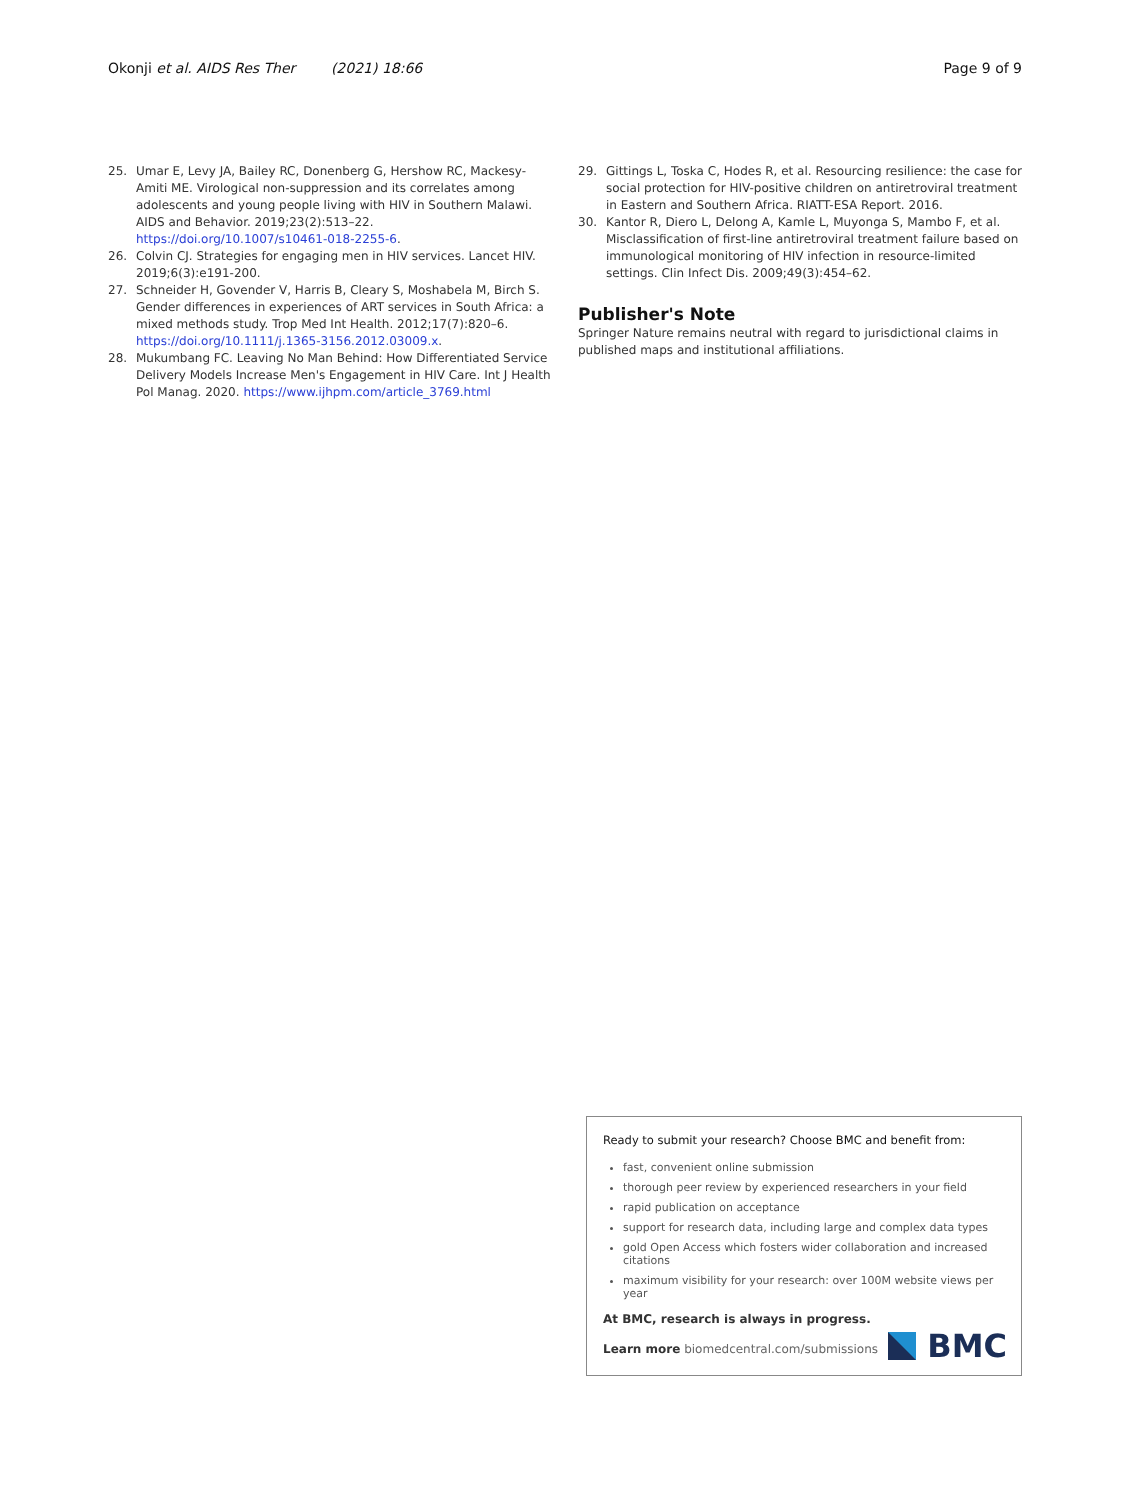Okonji et al. AIDS Res Ther (2021) 18:66 Page 9 of 9
25. Umar E, Levy JA, Bailey RC, Donenberg G, Hershow RC, Mackesy-Amiti ME. Virological non-suppression and its correlates among adolescents and young people living with HIV in Southern Malawi. AIDS and Behavior. 2019;23(2):513–22. https://doi.org/10.1007/s10461-018-2255-6.
26. Colvin CJ. Strategies for engaging men in HIV services. Lancet HIV. 2019;6(3):e191-200.
27. Schneider H, Govender V, Harris B, Cleary S, Moshabela M, Birch S. Gender differences in experiences of ART services in South Africa: a mixed methods study. Trop Med Int Health. 2012;17(7):820–6. https://doi.org/10.1111/j.1365-3156.2012.03009.x.
28. Mukumbang FC. Leaving No Man Behind: How Differentiated Service Delivery Models Increase Men's Engagement in HIV Care. Int J Health Pol Manag. 2020. https://www.ijhpm.com/article_3769.html
29. Gittings L, Toska C, Hodes R, et al. Resourcing resilience: the case for social protection for HIV-positive children on antiretroviral treatment in Eastern and Southern Africa. RIATT-ESA Report. 2016.
30. Kantor R, Diero L, Delong A, Kamle L, Muyonga S, Mambo F, et al. Misclassification of first-line antiretroviral treatment failure based on immunological monitoring of HIV infection in resource-limited settings. Clin Infect Dis. 2009;49(3):454–62.
Publisher's Note
Springer Nature remains neutral with regard to jurisdictional claims in published maps and institutional affiliations.
Ready to submit your research? Choose BMC and benefit from:
fast, convenient online submission
thorough peer review by experienced researchers in your field
rapid publication on acceptance
support for research data, including large and complex data types
gold Open Access which fosters wider collaboration and increased citations
maximum visibility for your research: over 100M website views per year
At BMC, research is always in progress.
Learn more biomedcentral.com/submissions
BMC